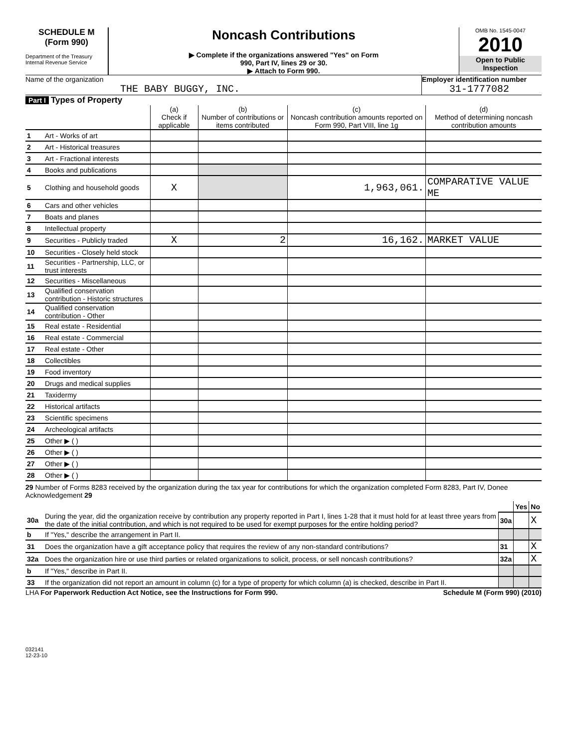SCHEDULE M
(Form 990)
Department of the Treasury
Internal Revenue Service
Noncash Contributions
▶ Complete if the organizations answered "Yes" on Form
990, Part IV, lines 29 or 30.
▶ Attach to Form 990.
OMB No. 1545-0047
2010
Open to Public
Inspection
Name of the organization
THE BABY BUGGY, INC.
Employer identification number
31-1777082
Part I Types of Property
| | | (a) Check if applicable | (b) Number of contributions or items contributed | (c) Noncash contribution amounts reported on Form 990, Part VIII, line 1g | (d) Method of determining noncash contribution amounts |
| --- | --- | --- | --- | --- | --- |
| 1 | Art - Works of art | | | | |
| 2 | Art - Historical treasures | | | | |
| 3 | Art - Fractional interests | | | | |
| 4 | Books and publications | | | | |
| 5 | Clothing and household goods | X | | 1,963,061. | COMPARATIVE VALUE ME |
| 6 | Cars and other vehicles | | | | |
| 7 | Boats and planes | | | | |
| 8 | Intellectual property | | | | |
| 9 | Securities - Publicly traded | X | 2 | 16,162. | MARKET VALUE |
| 10 | Securities - Closely held stock | | | | |
| 11 | Securities - Partnership, LLC, or trust interests | | | | |
| 12 | Securities - Miscellaneous | | | | |
| 13 | Qualified conservation contribution - Historic structures | | | | |
| 14 | Qualified conservation contribution - Other | | | | |
| 15 | Real estate - Residential | | | | |
| 16 | Real estate - Commercial | | | | |
| 17 | Real estate - Other | | | | |
| 18 | Collectibles | | | | |
| 19 | Food inventory | | | | |
| 20 | Drugs and medical supplies | | | | |
| 21 | Taxidermy | | | | |
| 22 | Historical artifacts | | | | |
| 23 | Scientific specimens | | | | |
| 24 | Archeological artifacts | | | | |
| 25 | Other ▶ ( ) | | | | |
| 26 | Other ▶ ( ) | | | | |
| 27 | Other ▶ ( ) | | | | |
| 28 | Other ▶ ( ) | | | | |
29 Number of Forms 8283 received by the organization during the tax year for contributions for which the organization completed Form 8283, Part IV, Donee Acknowledgement 29
| | | | Yes | No |
| 30a | During the year, did the organization receive by contribution any property reported in Part I, lines 1-28 that it must hold for at least three years from the date of the initial contribution, and which is not required to be used for exempt purposes for the entire holding period? | 30a | | X |
| b | If "Yes," describe the arrangement in Part II. | | | |
| 31 | Does the organization have a gift acceptance policy that requires the review of any non-standard contributions? | 31 | | X |
| 32a | Does the organization hire or use third parties or related organizations to solicit, process, or sell noncash contributions? | 32a | | X |
| b | If "Yes," describe in Part II. | | | |
| 33 | If the organization did not report an amount in column (c) for a type of property for which column (a) is checked, describe in Part II. | | | |
LHA For Paperwork Reduction Act Notice, see the Instructions for Form 990. Schedule M (Form 990) (2010)
032141
12-23-10